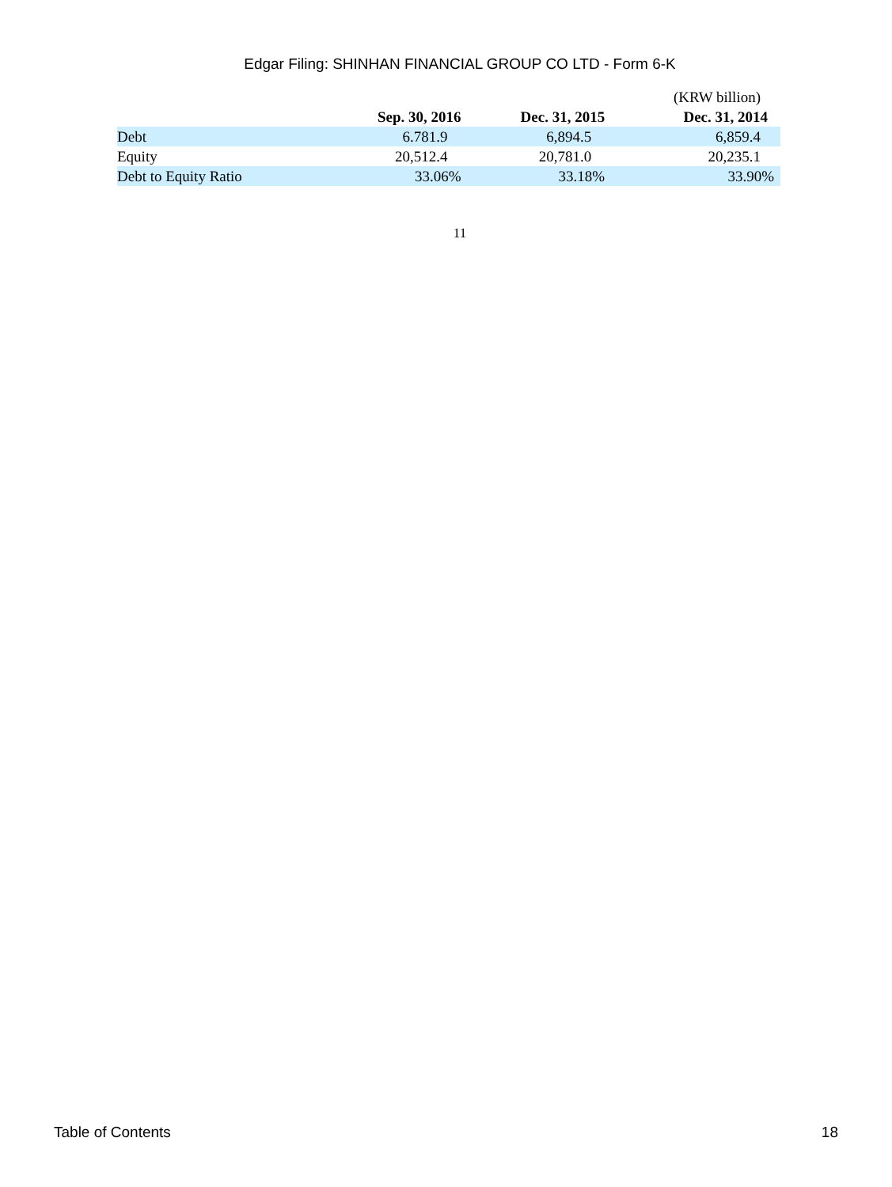Edgar Filing: SHINHAN FINANCIAL GROUP CO LTD - Form 6-K
| | | | (KRW billion) |
| | Sep. 30, 2016 | Dec. 31, 2015 | Dec. 31, 2014 |
| Debt | 6.781.9 | 6,894.5 | 6,859.4 |
| Equity | 20,512.4 | 20,781.0 | 20,235.1 |
| Debt to Equity Ratio | 33.06% | 33.18% | 33.90% |
11
Table of Contents 18